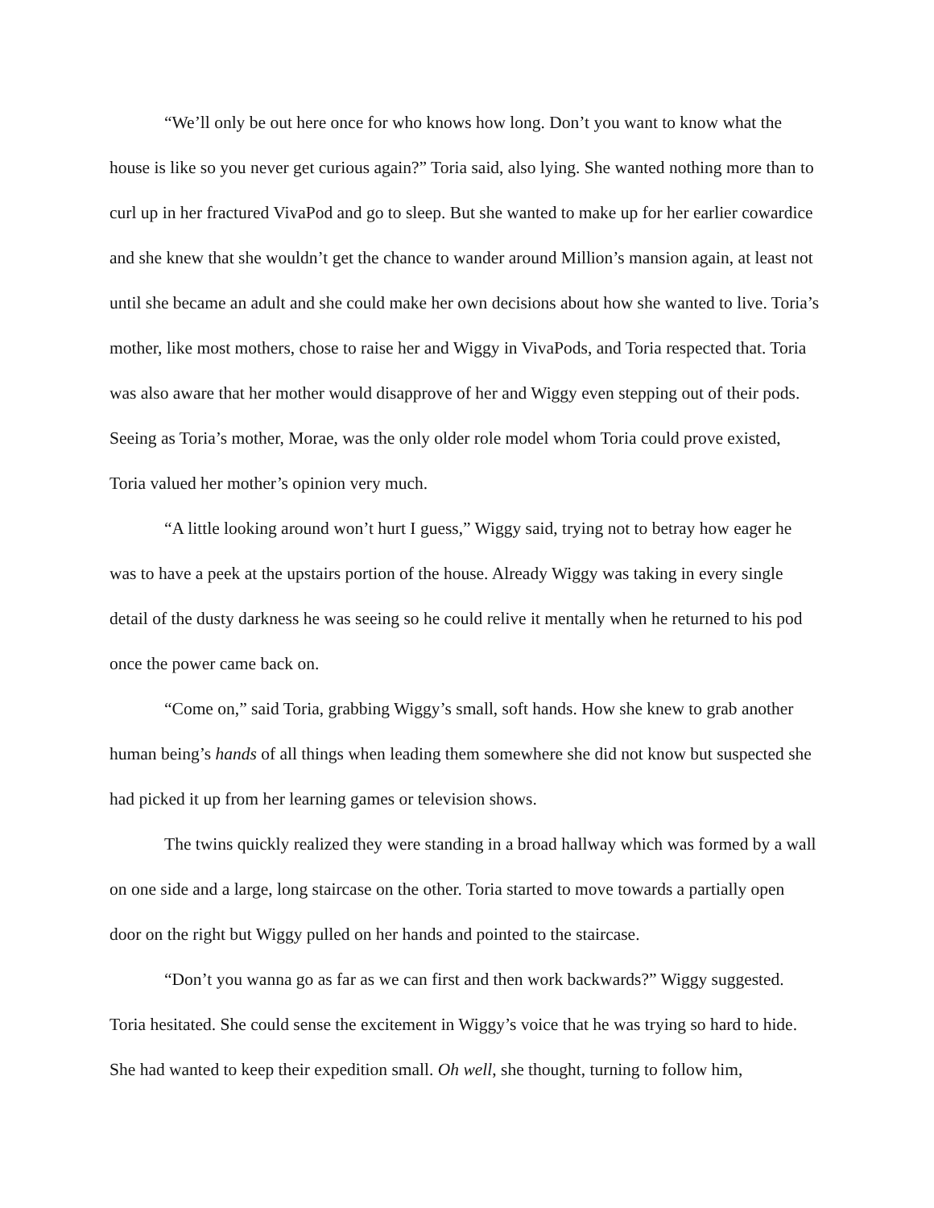“We’ll only be out here once for who knows how long. Don’t you want to know what the house is like so you never get curious again?” Toria said, also lying. She wanted nothing more than to curl up in her fractured VivaPod and go to sleep. But she wanted to make up for her earlier cowardice and she knew that she wouldn’t get the chance to wander around Million’s mansion again, at least not until she became an adult and she could make her own decisions about how she wanted to live. Toria’s mother, like most mothers, chose to raise her and Wiggy in VivaPods, and Toria respected that. Toria was also aware that her mother would disapprove of her and Wiggy even stepping out of their pods. Seeing as Toria’s mother, Morae, was the only older role model whom Toria could prove existed, Toria valued her mother’s opinion very much.
“A little looking around won’t hurt I guess,” Wiggy said, trying not to betray how eager he was to have a peek at the upstairs portion of the house. Already Wiggy was taking in every single detail of the dusty darkness he was seeing so he could relive it mentally when he returned to his pod once the power came back on.
“Come on,” said Toria, grabbing Wiggy’s small, soft hands. How she knew to grab another human being’s hands of all things when leading them somewhere she did not know but suspected she had picked it up from her learning games or television shows.
The twins quickly realized they were standing in a broad hallway which was formed by a wall on one side and a large, long staircase on the other. Toria started to move towards a partially open door on the right but Wiggy pulled on her hands and pointed to the staircase.
“Don’t you wanna go as far as we can first and then work backwards?” Wiggy suggested. Toria hesitated. She could sense the excitement in Wiggy’s voice that he was trying so hard to hide. She had wanted to keep their expedition small. Oh well, she thought, turning to follow him,